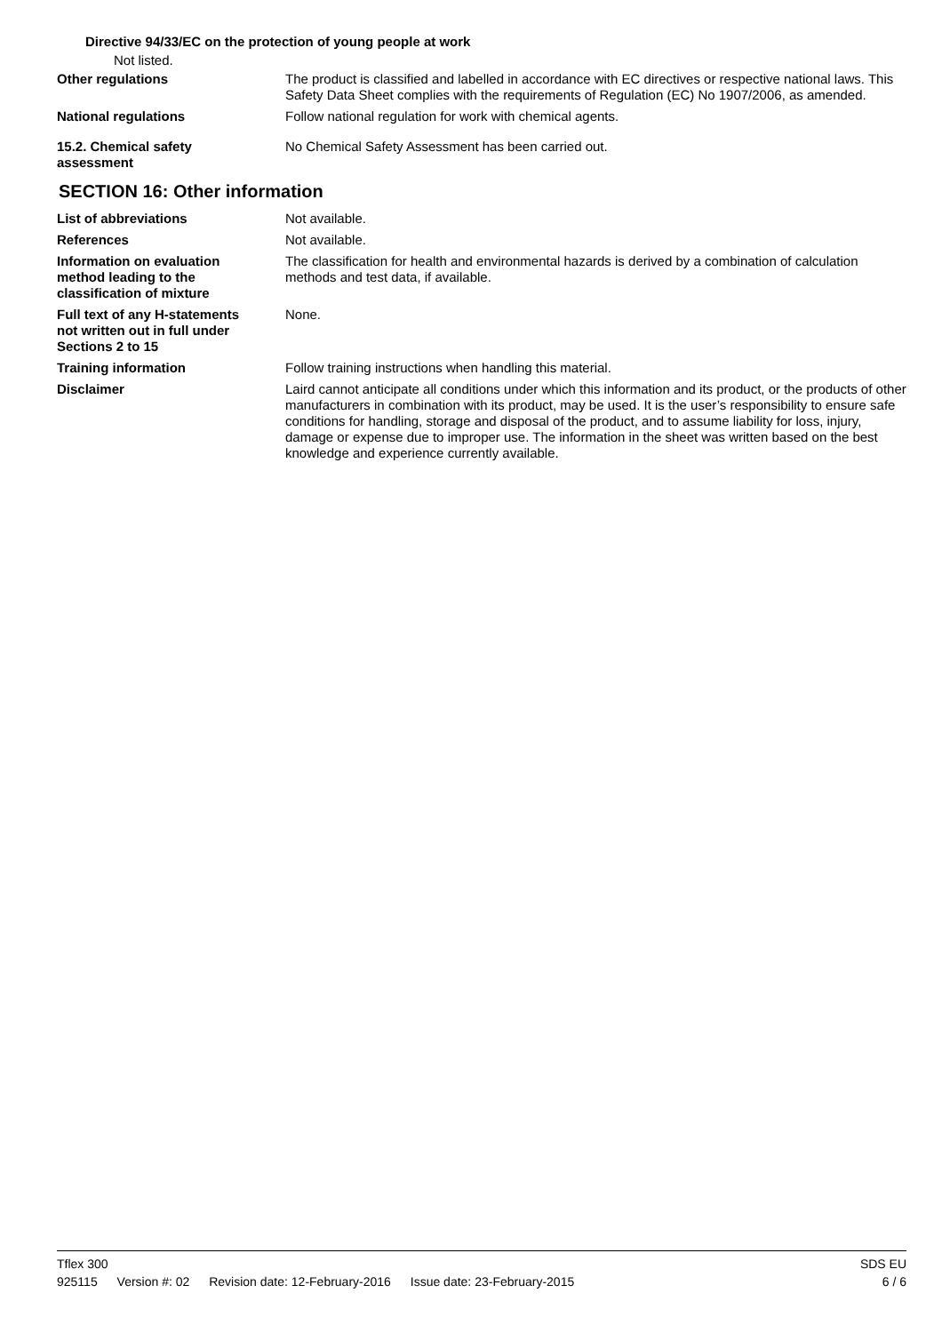Directive 94/33/EC on the protection of young people at work
Not listed.
Other regulations The product is classified and labelled in accordance with EC directives or respective national laws. This Safety Data Sheet complies with the requirements of Regulation (EC) No 1907/2006, as amended.
National regulations Follow national regulation for work with chemical agents.
15.2. Chemical safety
assessment
No Chemical Safety Assessment has been carried out.
SECTION 16: Other information
List of abbreviations Not available.
References Not available.
Information on evaluation
method leading to the
classification of mixture
The classification for health and environmental hazards is derived by a combination of calculation methods and test data, if available.
Full text of any H-statements
not written out in full under
Sections 2 to 15
None.
Training information Follow training instructions when handling this material.
Disclaimer Laird cannot anticipate all conditions under which this information and its product, or the products of other manufacturers in combination with its product, may be used. It is the user’s responsibility to ensure safe conditions for handling, storage and disposal of the product, and to assume liability for loss, injury, damage or expense due to improper use. The information in the sheet was written based on the best knowledge and experience currently available.
Tflex 300 SDS EU
925115 Version #: 02 Revision date: 12-February-2016 Issue date: 23-February-2015
6 / 6